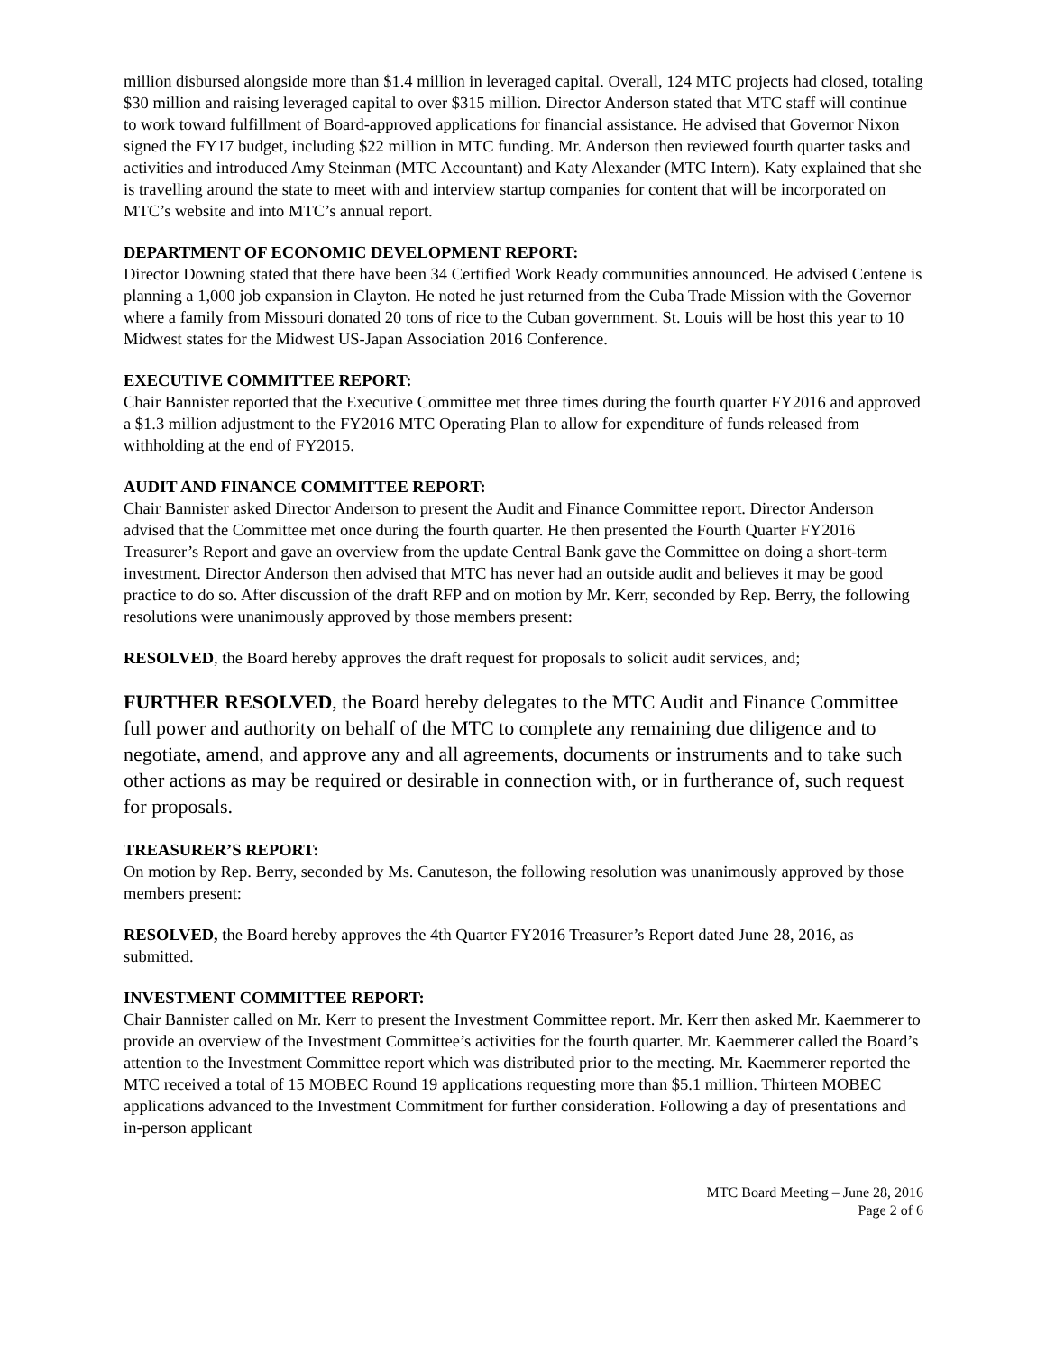million disbursed alongside more than $1.4 million in leveraged capital. Overall, 124 MTC projects had closed, totaling $30 million and raising leveraged capital to over $315 million. Director Anderson stated that MTC staff will continue to work toward fulfillment of Board-approved applications for financial assistance. He advised that Governor Nixon signed the FY17 budget, including $22 million in MTC funding. Mr. Anderson then reviewed fourth quarter tasks and activities and introduced Amy Steinman (MTC Accountant) and Katy Alexander (MTC Intern). Katy explained that she is travelling around the state to meet with and interview startup companies for content that will be incorporated on MTC’s website and into MTC’s annual report.
DEPARTMENT OF ECONOMIC DEVELOPMENT REPORT:
Director Downing stated that there have been 34 Certified Work Ready communities announced. He advised Centene is planning a 1,000 job expansion in Clayton. He noted he just returned from the Cuba Trade Mission with the Governor where a family from Missouri donated 20 tons of rice to the Cuban government. St. Louis will be host this year to 10 Midwest states for the Midwest US-Japan Association 2016 Conference.
EXECUTIVE COMMITTEE REPORT:
Chair Bannister reported that the Executive Committee met three times during the fourth quarter FY2016 and approved a $1.3 million adjustment to the FY2016 MTC Operating Plan to allow for expenditure of funds released from withholding at the end of FY2015.
AUDIT AND FINANCE COMMITTEE REPORT:
Chair Bannister asked Director Anderson to present the Audit and Finance Committee report. Director Anderson advised that the Committee met once during the fourth quarter. He then presented the Fourth Quarter FY2016 Treasurer’s Report and gave an overview from the update Central Bank gave the Committee on doing a short-term investment. Director Anderson then advised that MTC has never had an outside audit and believes it may be good practice to do so. After discussion of the draft RFP and on motion by Mr. Kerr, seconded by Rep. Berry, the following resolutions were unanimously approved by those members present:
RESOLVED, the Board hereby approves the draft request for proposals to solicit audit services, and;
FURTHER RESOLVED, the Board hereby delegates to the MTC Audit and Finance Committee full power and authority on behalf of the MTC to complete any remaining due diligence and to negotiate, amend, and approve any and all agreements, documents or instruments and to take such other actions as may be required or desirable in connection with, or in furtherance of, such request for proposals.
TREASURER’S REPORT:
On motion by Rep. Berry, seconded by Ms. Canuteson, the following resolution was unanimously approved by those members present:
RESOLVED, the Board hereby approves the 4th Quarter FY2016 Treasurer’s Report dated June 28, 2016, as submitted.
INVESTMENT COMMITTEE REPORT:
Chair Bannister called on Mr. Kerr to present the Investment Committee report. Mr. Kerr then asked Mr. Kaemmerer to provide an overview of the Investment Committee’s activities for the fourth quarter. Mr. Kaemmerer called the Board’s attention to the Investment Committee report which was distributed prior to the meeting. Mr. Kaemmerer reported the MTC received a total of 15 MOBEC Round 19 applications requesting more than $5.1 million. Thirteen MOBEC applications advanced to the Investment Commitment for further consideration. Following a day of presentations and in-person applicant
MTC Board Meeting – June 28, 2016
Page 2 of 6